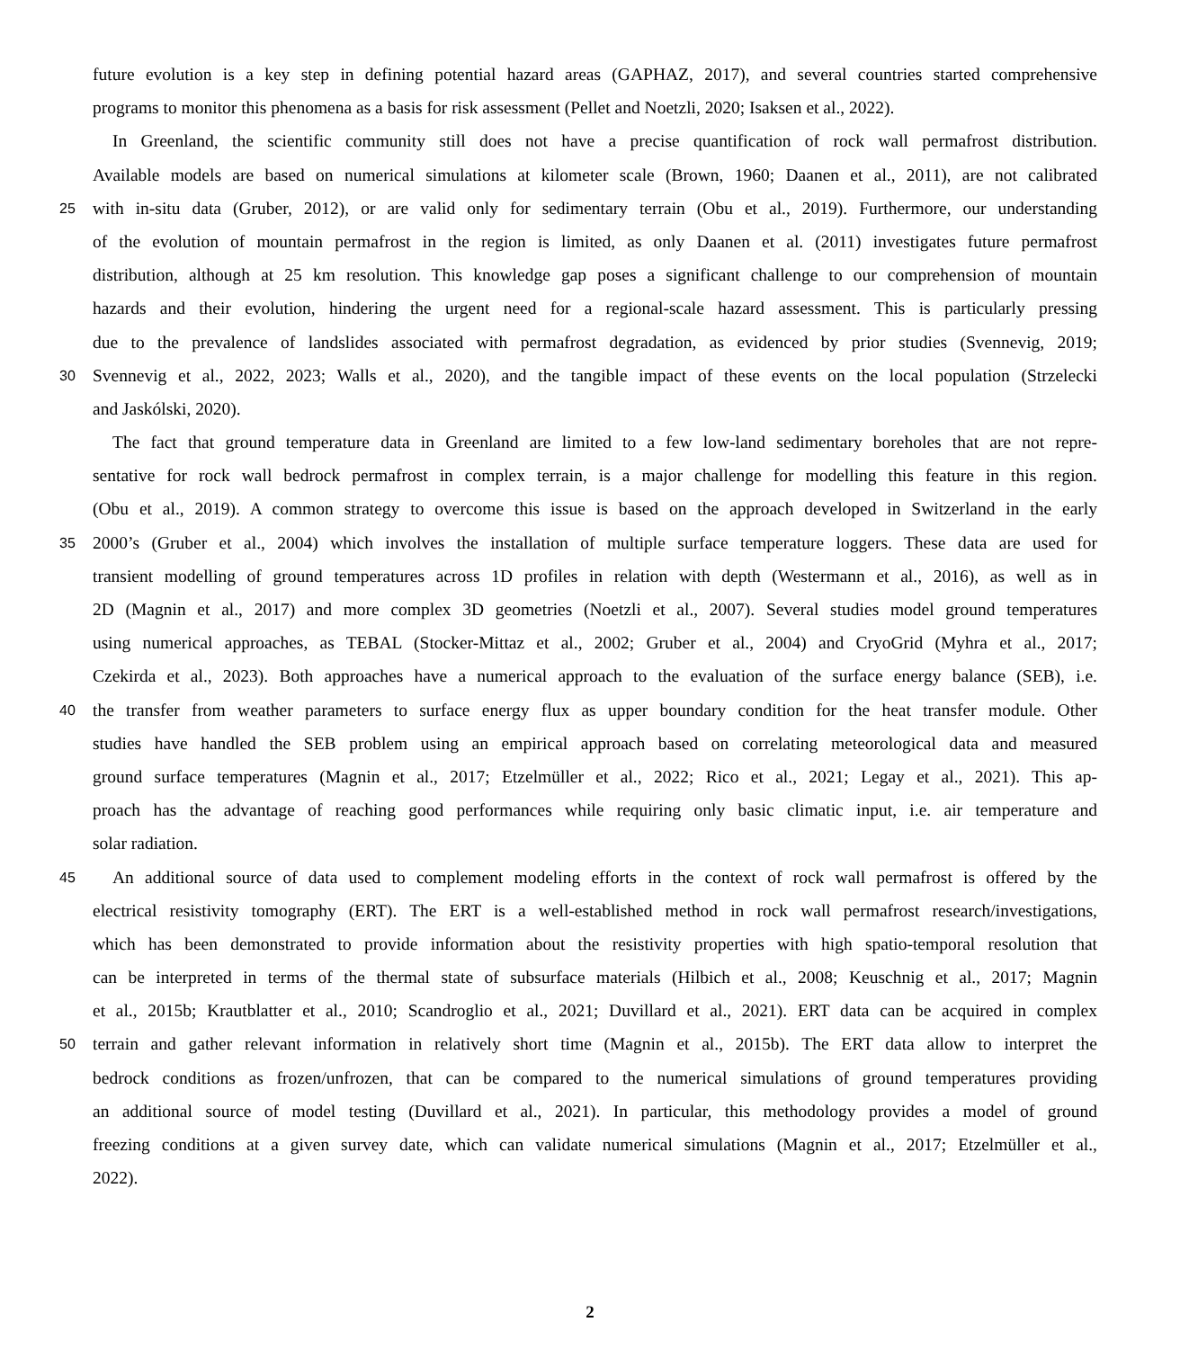future evolution is a key step in defining potential hazard areas (GAPHAZ, 2017), and several countries started comprehensive
programs to monitor this phenomena as a basis for risk assessment (Pellet and Noetzli, 2020; Isaksen et al., 2022).
In Greenland, the scientific community still does not have a precise quantification of rock wall permafrost distribution.
Available models are based on numerical simulations at kilometer scale (Brown, 1960; Daanen et al., 2011), are not calibrated
25 with in-situ data (Gruber, 2012), or are valid only for sedimentary terrain (Obu et al., 2019). Furthermore, our understanding
of the evolution of mountain permafrost in the region is limited, as only Daanen et al. (2011) investigates future permafrost
distribution, although at 25 km resolution. This knowledge gap poses a significant challenge to our comprehension of mountain
hazards and their evolution, hindering the urgent need for a regional-scale hazard assessment. This is particularly pressing
due to the prevalence of landslides associated with permafrost degradation, as evidenced by prior studies (Svennevig, 2019;
30 Svennevig et al., 2022, 2023; Walls et al., 2020), and the tangible impact of these events on the local population (Strzelecki
and Jaskólski, 2020).
The fact that ground temperature data in Greenland are limited to a few low-land sedimentary boreholes that are not repre-
sentative for rock wall bedrock permafrost in complex terrain, is a major challenge for modelling this feature in this region.
(Obu et al., 2019). A common strategy to overcome this issue is based on the approach developed in Switzerland in the early
35 2000’s (Gruber et al., 2004) which involves the installation of multiple surface temperature loggers. These data are used for
transient modelling of ground temperatures across 1D profiles in relation with depth (Westermann et al., 2016), as well as in
2D (Magnin et al., 2017) and more complex 3D geometries (Noetzli et al., 2007). Several studies model ground temperatures
using numerical approaches, as TEBAL (Stocker-Mittaz et al., 2002; Gruber et al., 2004) and CryoGrid (Myhra et al., 2017;
Czekirda et al., 2023). Both approaches have a numerical approach to the evaluation of the surface energy balance (SEB), i.e.
40 the transfer from weather parameters to surface energy flux as upper boundary condition for the heat transfer module. Other
studies have handled the SEB problem using an empirical approach based on correlating meteorological data and measured
ground surface temperatures (Magnin et al., 2017; Etzelmüller et al., 2022; Rico et al., 2021; Legay et al., 2021). This ap-
proach has the advantage of reaching good performances while requiring only basic climatic input, i.e. air temperature and
solar radiation.
45 An additional source of data used to complement modeling efforts in the context of rock wall permafrost is offered by the
electrical resistivity tomography (ERT). The ERT is a well-established method in rock wall permafrost research/investigations,
which has been demonstrated to provide information about the resistivity properties with high spatio-temporal resolution that
can be interpreted in terms of the thermal state of subsurface materials (Hilbich et al., 2008; Keuschnig et al., 2017; Magnin
et al., 2015b; Krautblatter et al., 2010; Scandroglio et al., 2021; Duvillard et al., 2021). ERT data can be acquired in complex
50 terrain and gather relevant information in relatively short time (Magnin et al., 2015b). The ERT data allow to interpret the
bedrock conditions as frozen/unfrozen, that can be compared to the numerical simulations of ground temperatures providing
an additional source of model testing (Duvillard et al., 2021). In particular, this methodology provides a model of ground
freezing conditions at a given survey date, which can validate numerical simulations (Magnin et al., 2017; Etzelmüller et al.,
2022).
2